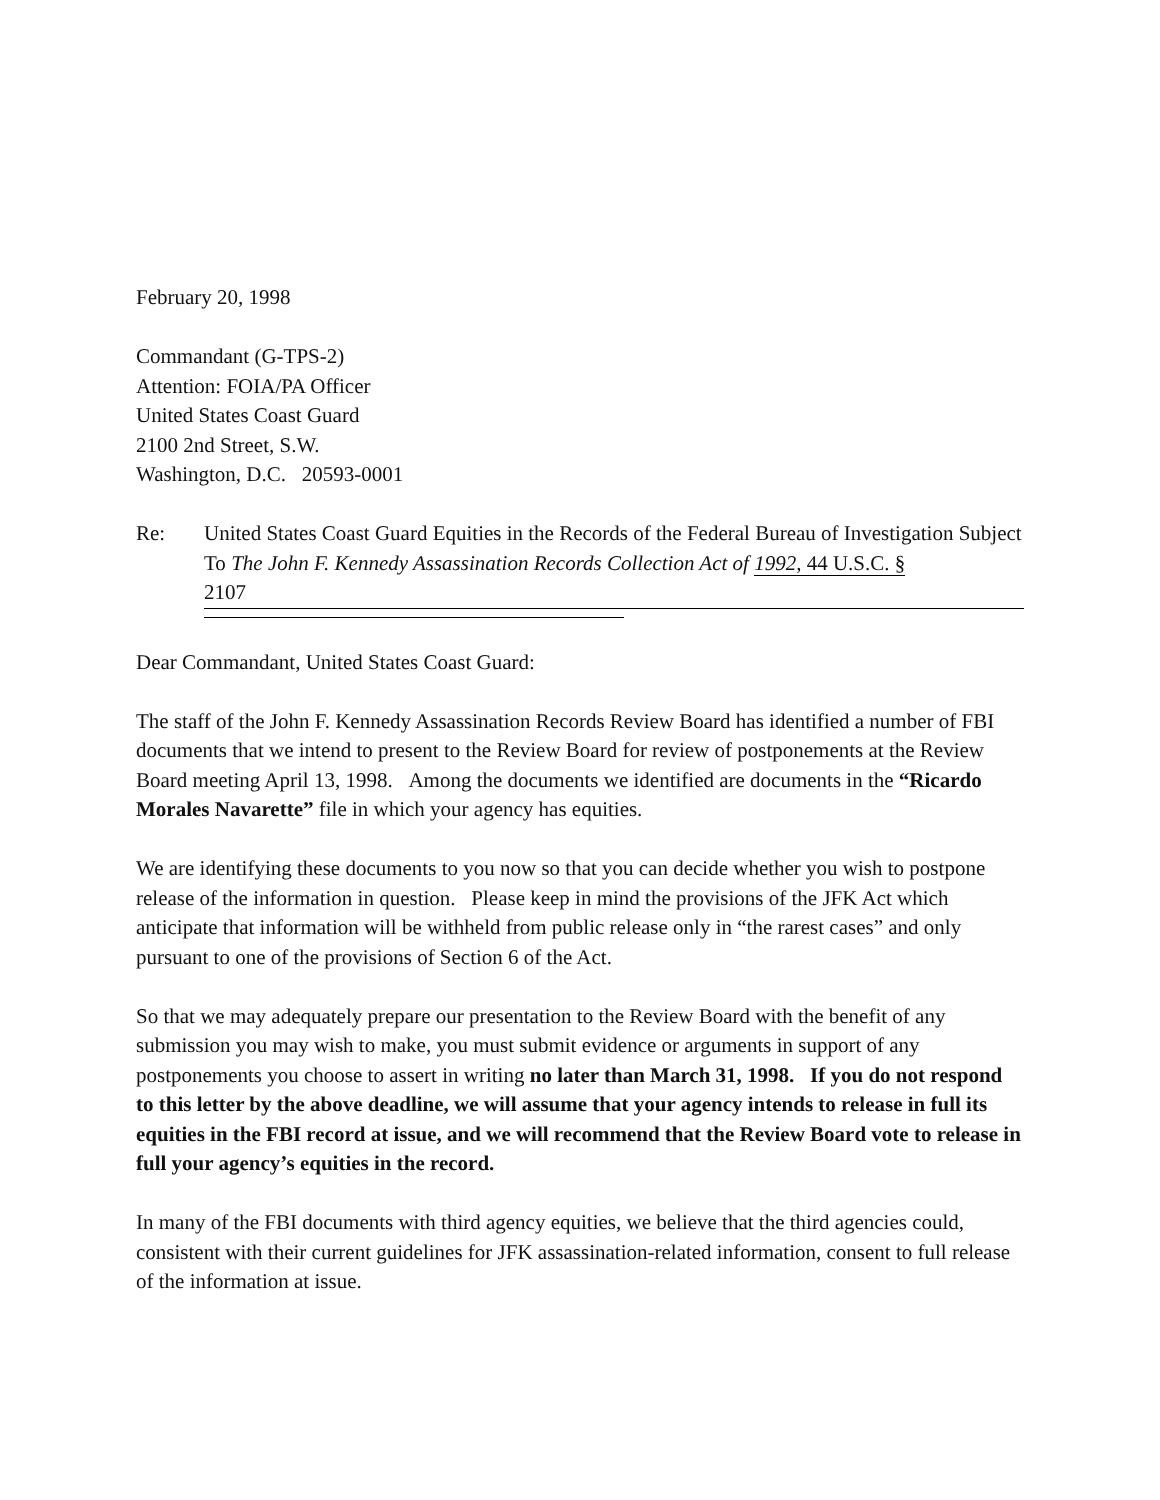February 20, 1998
Commandant (G-TPS-2)
Attention: FOIA/PA Officer
United States Coast Guard
2100 2nd Street, S.W.
Washington, D.C. 20593-0001
Re: United States Coast Guard Equities in the Records of the Federal Bureau of Investigation Subject To The John F. Kennedy Assassination Records Collection Act of 1992, 44 U.S.C. §
2107
Dear Commandant, United States Coast Guard:
The staff of the John F. Kennedy Assassination Records Review Board has identified a number of FBI documents that we intend to present to the Review Board for review of postponements at the Review Board meeting April 13, 1998. Among the documents we identified are documents in the “Ricardo Morales Navarette” file in which your agency has equities.
We are identifying these documents to you now so that you can decide whether you wish to postpone release of the information in question. Please keep in mind the provisions of the JFK Act which anticipate that information will be withheld from public release only in “the rarest cases” and only pursuant to one of the provisions of Section 6 of the Act.
So that we may adequately prepare our presentation to the Review Board with the benefit of any submission you may wish to make, you must submit evidence or arguments in support of any postponements you choose to assert in writing no later than March 31, 1998. If you do not respond to this letter by the above deadline, we will assume that your agency intends to release in full its equities in the FBI record at issue, and we will recommend that the Review Board vote to release in full your agency’s equities in the record.
In many of the FBI documents with third agency equities, we believe that the third agencies could, consistent with their current guidelines for JFK assassination-related information, consent to full release of the information at issue.